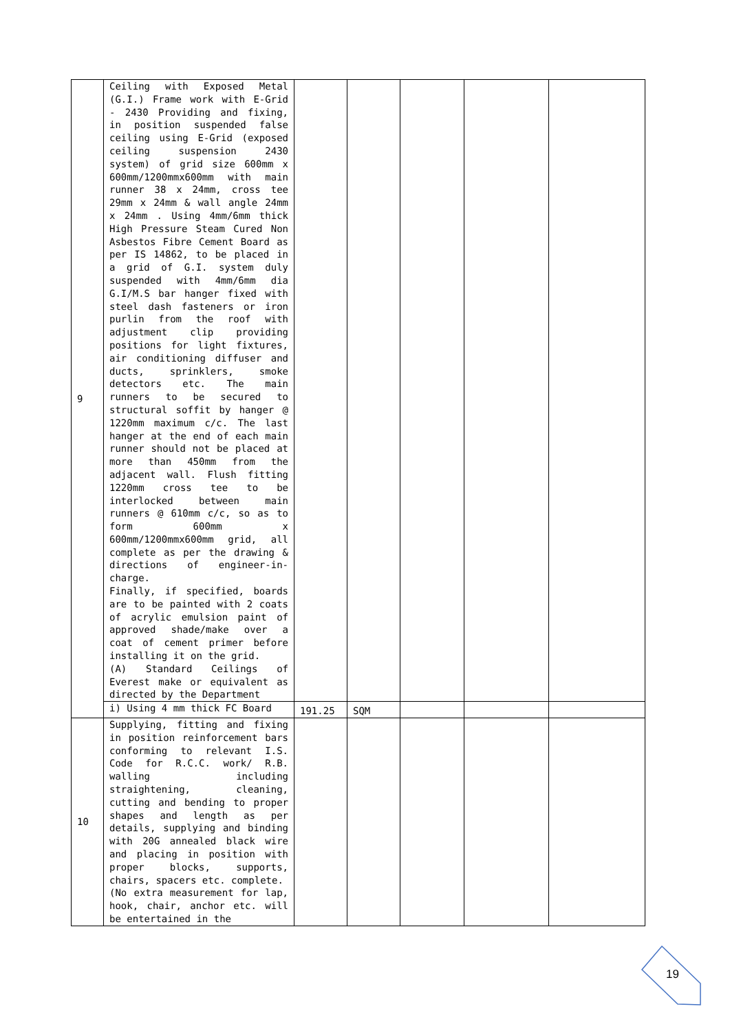| 9 | Ceiling with Exposed Metal (G.I.) Frame work with E-Grid - 2430 Providing and fixing, in position suspended false ceiling using E-Grid (exposed ceiling suspension 2430 system) of grid size 600mm x 600mm/1200mmx600mm with main runner 38 x 24mm, cross tee 29mm x 24mm & wall angle 24mm x 24mm . Using 4mm/6mm thick High Pressure Steam Cured Non Asbestos Fibre Cement Board as per IS 14862, to be placed in a grid of G.I. system duly suspended with 4mm/6mm dia G.I/M.S bar hanger fixed with steel dash fasteners or iron purlin from the roof with adjustment clip providing positions for light fixtures, air conditioning diffuser and ducts, sprinklers, smoke detectors etc. The main runners to be secured to structural soffit by hanger @ 1220mm maximum c/c. The last hanger at the end of each main runner should not be placed at more than 450mm from the adjacent wall. Flush fitting 1220mm cross tee to be interlocked between main runners @ 610mm c/c, so as to form 600mm x 600mm/1200mmx600mm grid, all complete as per the drawing & directions of engineer-in-charge. Finally, if specified, boards are to be painted with 2 coats of acrylic emulsion paint of approved shade/make over a coat of cement primer before installing it on the grid. (A) Standard Ceilings of Everest make or equivalent as directed by the Department | | | | | |
| | i) Using 4 mm thick FC Board | 191.25 | SQM | | | |
| 10 | Supplying, fitting and fixing in position reinforcement bars conforming to relevant I.S. Code for R.C.C. work/ R.B. walling including straightening, cleaning, cutting and bending to proper shapes and length as per details, supplying and binding with 20G annealed black wire and placing in position with proper blocks, supports, chairs, spacers etc. complete. (No extra measurement for lap, hook, chair, anchor etc. will be entertained in the | | | | | |
19